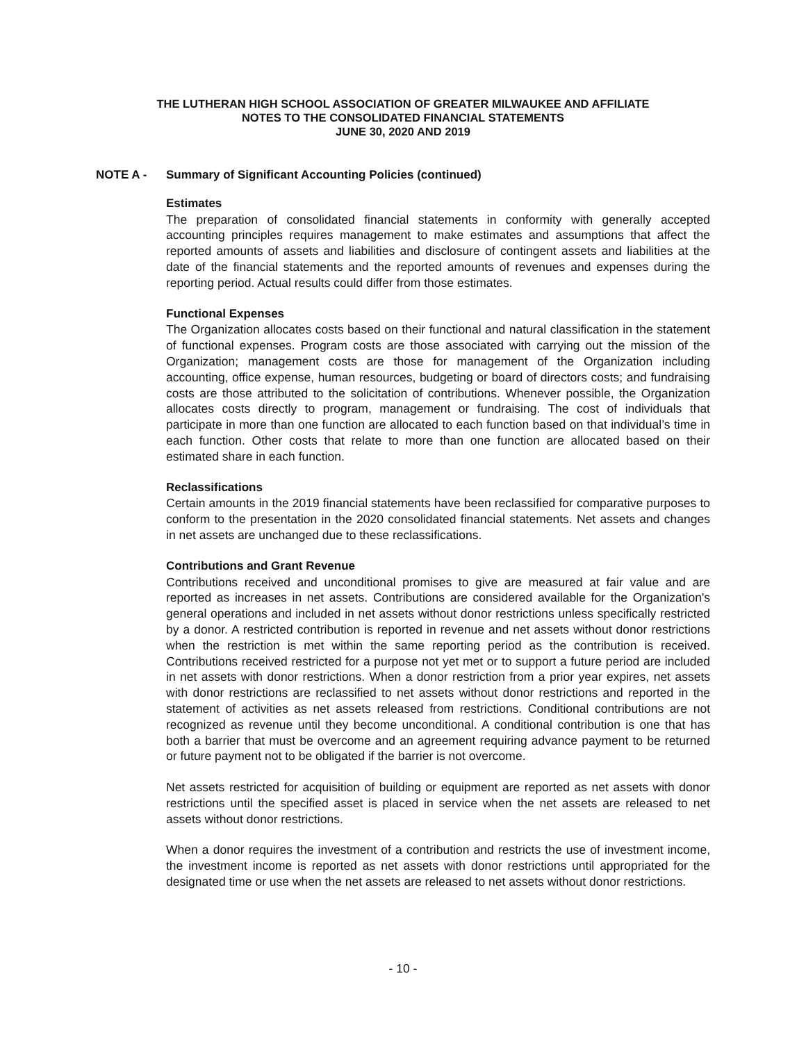THE LUTHERAN HIGH SCHOOL ASSOCIATION OF GREATER MILWAUKEE AND AFFILIATE
NOTES TO THE CONSOLIDATED FINANCIAL STATEMENTS
JUNE 30, 2020 AND 2019
NOTE A - Summary of Significant Accounting Policies (continued)
Estimates
The preparation of consolidated financial statements in conformity with generally accepted accounting principles requires management to make estimates and assumptions that affect the reported amounts of assets and liabilities and disclosure of contingent assets and liabilities at the date of the financial statements and the reported amounts of revenues and expenses during the reporting period. Actual results could differ from those estimates.
Functional Expenses
The Organization allocates costs based on their functional and natural classification in the statement of functional expenses. Program costs are those associated with carrying out the mission of the Organization; management costs are those for management of the Organization including accounting, office expense, human resources, budgeting or board of directors costs; and fundraising costs are those attributed to the solicitation of contributions. Whenever possible, the Organization allocates costs directly to program, management or fundraising. The cost of individuals that participate in more than one function are allocated to each function based on that individual’s time in each function. Other costs that relate to more than one function are allocated based on their estimated share in each function.
Reclassifications
Certain amounts in the 2019 financial statements have been reclassified for comparative purposes to conform to the presentation in the 2020 consolidated financial statements. Net assets and changes in net assets are unchanged due to these reclassifications.
Contributions and Grant Revenue
Contributions received and unconditional promises to give are measured at fair value and are reported as increases in net assets. Contributions are considered available for the Organization's general operations and included in net assets without donor restrictions unless specifically restricted by a donor. A restricted contribution is reported in revenue and net assets without donor restrictions when the restriction is met within the same reporting period as the contribution is received. Contributions received restricted for a purpose not yet met or to support a future period are included in net assets with donor restrictions. When a donor restriction from a prior year expires, net assets with donor restrictions are reclassified to net assets without donor restrictions and reported in the statement of activities as net assets released from restrictions. Conditional contributions are not recognized as revenue until they become unconditional. A conditional contribution is one that has both a barrier that must be overcome and an agreement requiring advance payment to be returned or future payment not to be obligated if the barrier is not overcome.
Net assets restricted for acquisition of building or equipment are reported as net assets with donor restrictions until the specified asset is placed in service when the net assets are released to net assets without donor restrictions.
When a donor requires the investment of a contribution and restricts the use of investment income, the investment income is reported as net assets with donor restrictions until appropriated for the designated time or use when the net assets are released to net assets without donor restrictions.
- 10 -